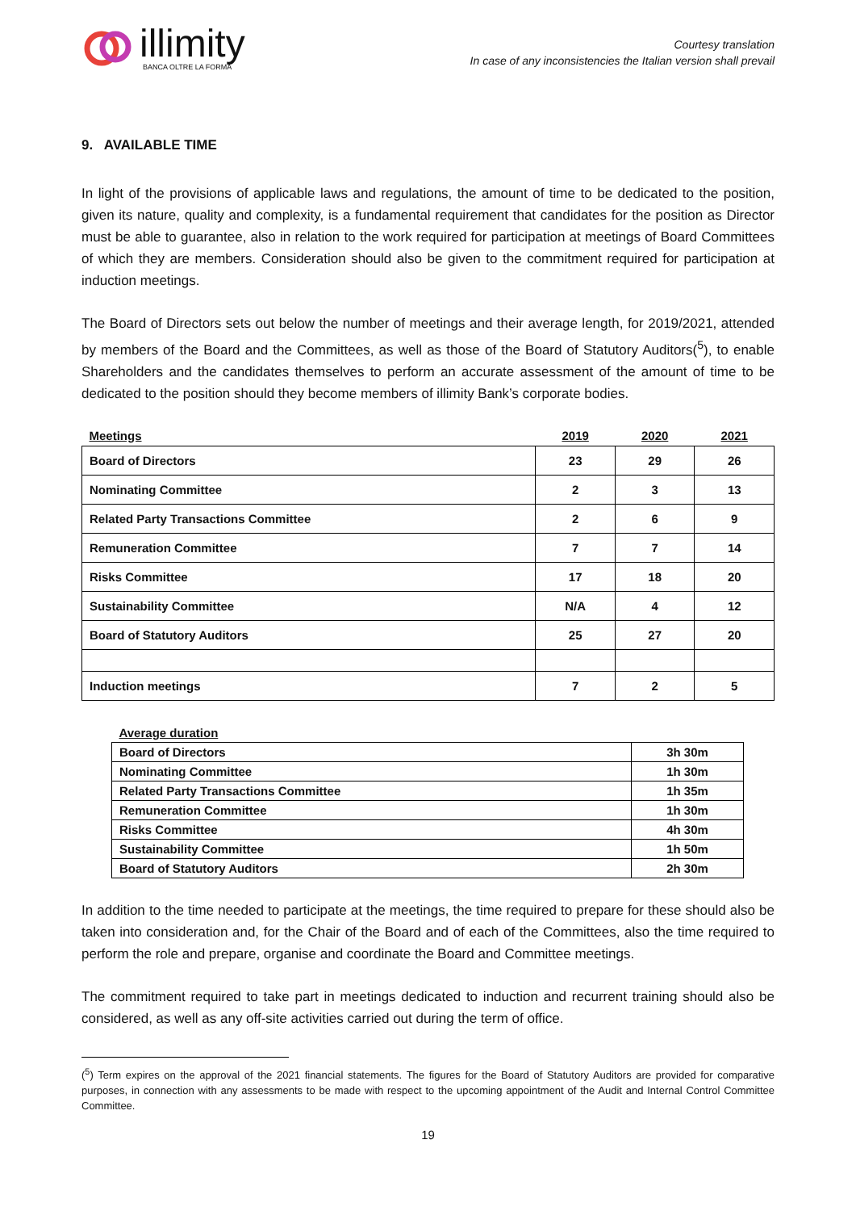illimity
BANCA OLTRE LA FORMA
Courtesy translation
In case of any inconsistencies the Italian version shall prevail
9. AVAILABLE TIME
In light of the provisions of applicable laws and regulations, the amount of time to be dedicated to the position, given its nature, quality and complexity, is a fundamental requirement that candidates for the position as Director must be able to guarantee, also in relation to the work required for participation at meetings of Board Committees of which they are members. Consideration should also be given to the commitment required for participation at induction meetings.
The Board of Directors sets out below the number of meetings and their average length, for 2019/2021, attended by members of the Board and the Committees, as well as those of the Board of Statutory Auditors(<sup>5</sup>), to enable Shareholders and the candidates themselves to perform an accurate assessment of the amount of time to be dedicated to the position should they become members of illimity Bank’s corporate bodies.
| Meetings | 2019 | 2020 | 2021 |
| Board of Directors | 23 | 29 | 26 |
| Nominating Committee | 2 | 3 | 13 |
| Related Party Transactions Committee | 2 | 6 | 9 |
| Remuneration Committee | 7 | 7 | 14 |
| Risks Committee | 17 | 18 | 20 |
| Sustainability Committee | N/A | 4 | 12 |
| Board of Statutory Auditors | 25 | 27 | 20 |
| Induction meetings | 7 | 2 | 5 |
| Average duration | |
| Board of Directors | 3h 30m |
| Nominating Committee | 1h 30m |
| Related Party Transactions Committee | 1h 35m |
| Remuneration Committee | 1h 30m |
| Risks Committee | 4h 30m |
| Sustainability Committee | 1h 50m |
| Board of Statutory Auditors | 2h 30m |
In addition to the time needed to participate at the meetings, the time required to prepare for these should also be taken into consideration and, for the Chair of the Board and of each of the Committees, also the time required to perform the role and prepare, organise and coordinate the Board and Committee meetings.
The commitment required to take part in meetings dedicated to induction and recurrent training should also be considered, as well as any off-site activities carried out during the term of office.
(<sup>5</sup>) Term expires on the approval of the 2021 financial statements. The figures for the Board of Statutory Auditors are provided for comparative purposes, in connection with any assessments to be made with respect to the upcoming appointment of the Audit and Internal Control Committee Committee.
19